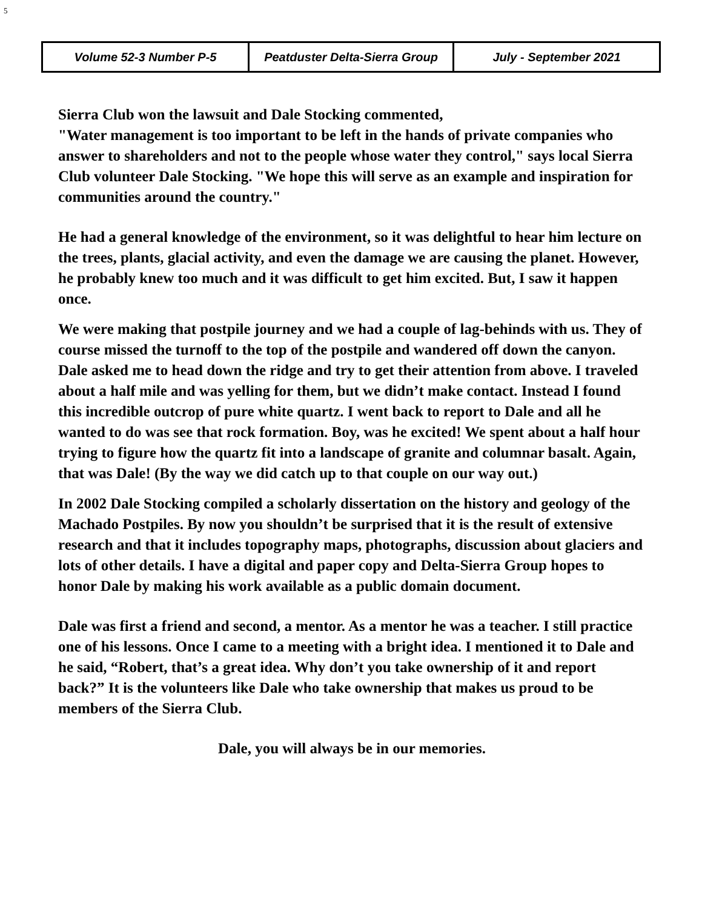5
Volume 52-3 Number P-5 Peatduster Delta-Sierra Group
July - September 2021
Sierra Club won the lawsuit and Dale Stocking commented,
"Water management is too important to be left in the hands of private companies who answer to shareholders and not to the people whose water they control," says local Sierra Club volunteer Dale Stocking. "We hope this will serve as an example and inspiration for communities around the country."
He had a general knowledge of the environment, so it was delightful to hear him lecture on the trees, plants, glacial activity, and even the damage we are causing the planet. However, he probably knew too much and it was difficult to get him excited. But, I saw it happen once.
We were making that postpile journey and we had a couple of lag-behinds with us. They of course missed the turnoff to the top of the postpile and wandered off down the canyon. Dale asked me to head down the ridge and try to get their attention from above. I traveled about a half mile and was yelling for them, but we didn’t make contact. Instead I found this incredible outcrop of pure white quartz. I went back to report to Dale and all he wanted to do was see that rock formation. Boy, was he excited! We spent about a half hour trying to figure how the quartz fit into a landscape of granite and columnar basalt. Again, that was Dale! (By the way we did catch up to that couple on our way out.)
In 2002 Dale Stocking compiled a scholarly dissertation on the history and geology of the Machado Postpiles. By now you shouldn’t be surprised that it is the result of extensive research and that it includes topography maps, photographs, discussion about glaciers and lots of other details. I have a digital and paper copy and Delta-Sierra Group hopes to honor Dale by making his work available as a public domain document.
Dale was first a friend and second, a mentor. As a mentor he was a teacher. I still practice one of his lessons. Once I came to a meeting with a bright idea. I mentioned it to Dale and he said, “Robert, that’s a great idea. Why don’t you take ownership of it and report back?” It is the volunteers like Dale who take ownership that makes us proud to be members of the Sierra Club.
Dale, you will always be in our memories.